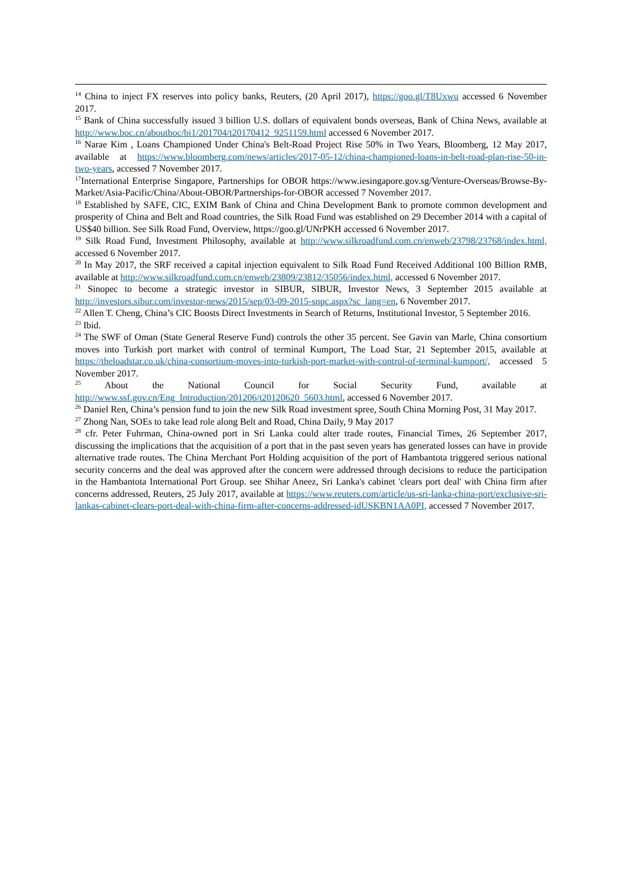<sup>14</sup> China to inject FX reserves into policy banks, Reuters, (20 April 2017), https://goo.gl/T8Uxwu accessed 6 November 2017.
<sup>15</sup> Bank of China successfully issued 3 billion U.S. dollars of equivalent bonds overseas, Bank of China News, available at http://www.boc.cn/aboutboc/bi1/201704/t20170412_9251159.html accessed 6 November 2017.
<sup>16</sup> Narae Kim , Loans Championed Under China's Belt-Road Project Rise 50% in Two Years, Bloomberg, 12 May 2017, available at https://www.bloomberg.com/news/articles/2017-05-12/china-championed-loans-in-belt-road-plan-rise-50-in-two-years, accessed 7 November 2017.
<sup>17</sup> International Enterprise Singapore, Partnerships for OBOR https://www.iesingapore.gov.sg/Venture-Overseas/Browse-By-Market/Asia-Pacific/China/About-OBOR/Partnerships-for-OBOR accessed 7 November 2017.
<sup>18</sup> Established by SAFE, CIC, EXIM Bank of China and China Development Bank to promote common development and prosperity of China and Belt and Road countries, the Silk Road Fund was established on 29 December 2014 with a capital of US$40 billion. See Silk Road Fund, Overview, https://goo.gl/UNrPKH accessed 6 November 2017.
<sup>19</sup> Silk Road Fund, Investment Philosophy, available at http://www.silkroadfund.com.cn/enweb/23798/23768/index.html, accessed 6 November 2017.
<sup>20</sup> In May 2017, the SRF received a capital injection equivalent to Silk Road Fund Received Additional 100 Billion RMB, available at http://www.silkroadfund.com.cn/enweb/23809/23812/35056/index.html, accessed 6 November 2017.
<sup>21</sup> Sinopec to become a strategic investor in SIBUR, SIBUR, Investor News, 3 September 2015 available at http://investors.sibur.com/investor-news/2015/sep/03-09-2015-snpc.aspx?sc_lang=en, 6 November 2017.
<sup>22</sup> Allen T. Cheng, China’s CIC Boosts Direct Investments in Search of Returns, Institutional Investor, 5 September 2016.
<sup>23</sup> Ibid.
<sup>24</sup> The SWF of Oman (State General Reserve Fund) controls the other 35 percent. See Gavin van Marle, China consortium moves into Turkish port market with control of terminal Kumport, The Load Star, 21 September 2015, available at https://theloadstar.co.uk/china-consortium-moves-into-turkish-port-market-with-control-of-terminal-kumport/, accessed 5 November 2017.
<sup>25</sup> About the National Council for Social Security Fund, available at http://www.ssf.gov.cn/Eng_Introduction/201206/t20120620_5603.html, accessed 6 November 2017.
<sup>26</sup> Daniel Ren, China’s pension fund to join the new Silk Road investment spree, South China Morning Post, 31 May 2017.
<sup>27</sup> Zhong Nan, SOEs to take lead role along Belt and Road, China Daily, 9 May 2017
<sup>28</sup> cfr. Peter Fuhrman, China-owned port in Sri Lanka could alter trade routes, Financial Times, 26 September 2017, discussing the implications that the acquisition of a port that in the past seven years has generated losses can have in provide alternative trade routes. The China Merchant Port Holding acquisition of the port of Hambantota triggered serious national security concerns and the deal was approved after the concern were addressed through decisions to reduce the participation in the Hambantota International Port Group. see Shihar Aneez, Sri Lanka's cabinet 'clears port deal' with China firm after concerns addressed, Reuters, 25 July 2017, available at https://www.reuters.com/article/us-sri-lanka-china-port/exclusive-sri-lankas-cabinet-clears-port-deal-with-china-firm-after-concerns-addressed-idUSKBN1AA0PI, accessed 7 November 2017.